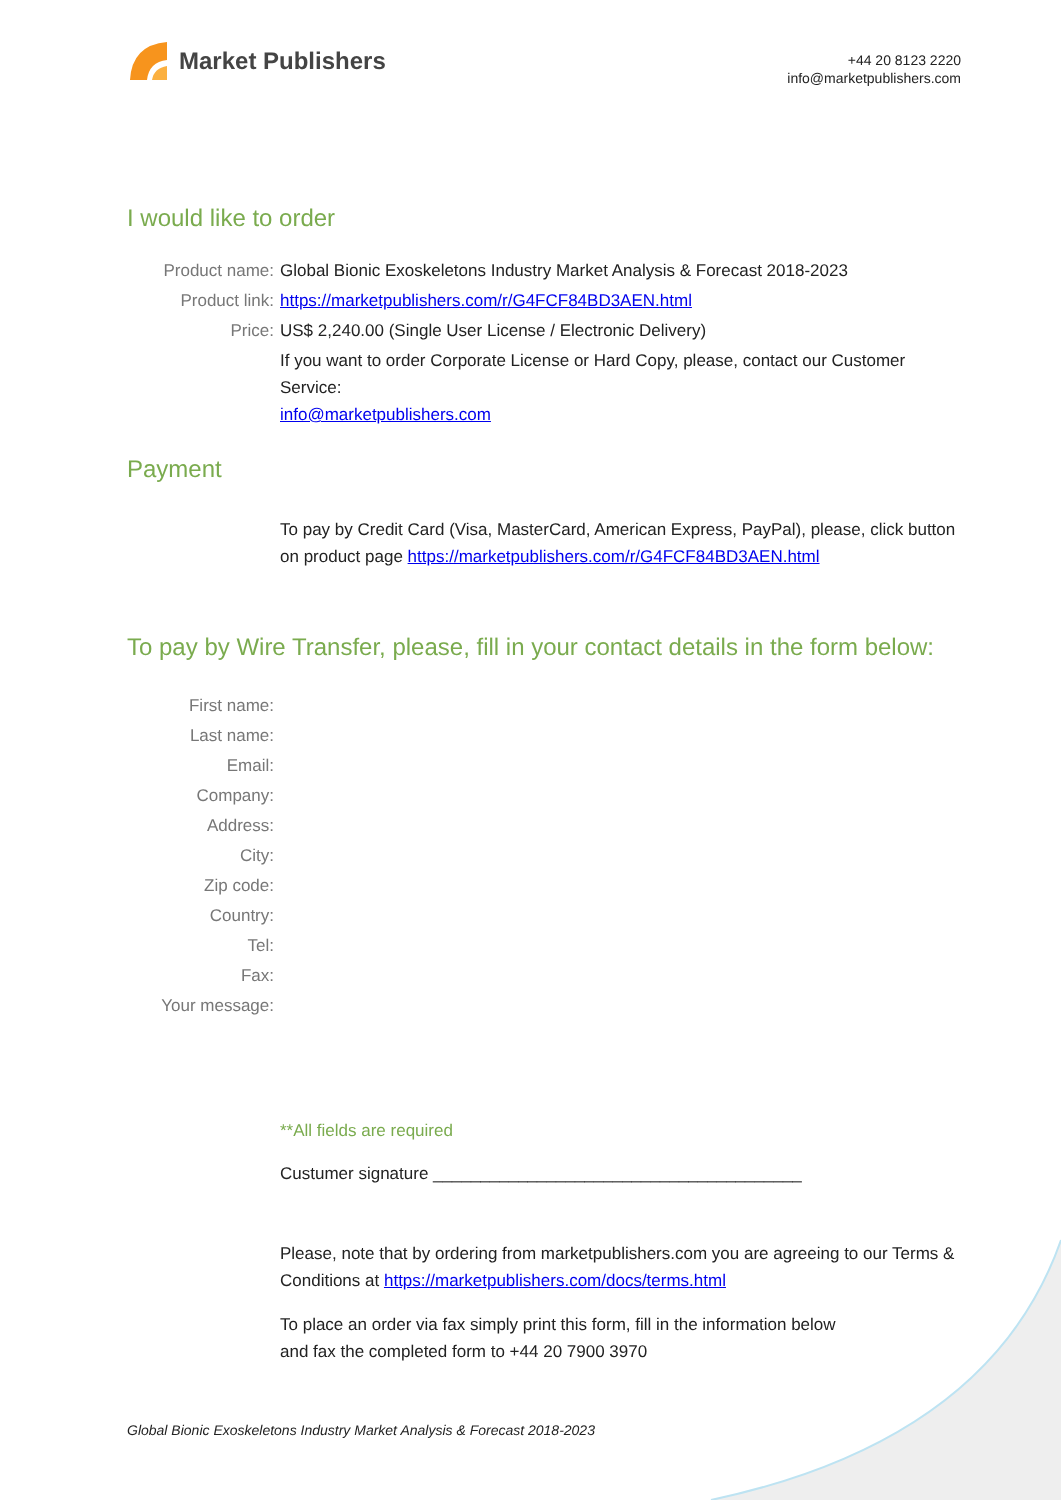Market Publishers
+44 20 8123 2220
info@marketpublishers.com
I would like to order
Product name: Global Bionic Exoskeletons Industry Market Analysis & Forecast 2018-2023
Product link: https://marketpublishers.com/r/G4FCF84BD3AEN.html
Price: US$ 2,240.00 (Single User License / Electronic Delivery)
If you want to order Corporate License or Hard Copy, please, contact our Customer Service:
info@marketpublishers.com
Payment
To pay by Credit Card (Visa, MasterCard, American Express, PayPal), please, click button on product page https://marketpublishers.com/r/G4FCF84BD3AEN.html
To pay by Wire Transfer, please, fill in your contact details in the form below:
First name:
Last name:
Email:
Company:
Address:
City:
Zip code:
Country:
Tel:
Fax:
Your message:
**All fields are required
Custumer signature _______________________________________
Please, note that by ordering from marketpublishers.com you are agreeing to our Terms & Conditions at https://marketpublishers.com/docs/terms.html
To place an order via fax simply print this form, fill in the information below
and fax the completed form to +44 20 7900 3970
Global Bionic Exoskeletons Industry Market Analysis & Forecast 2018-2023